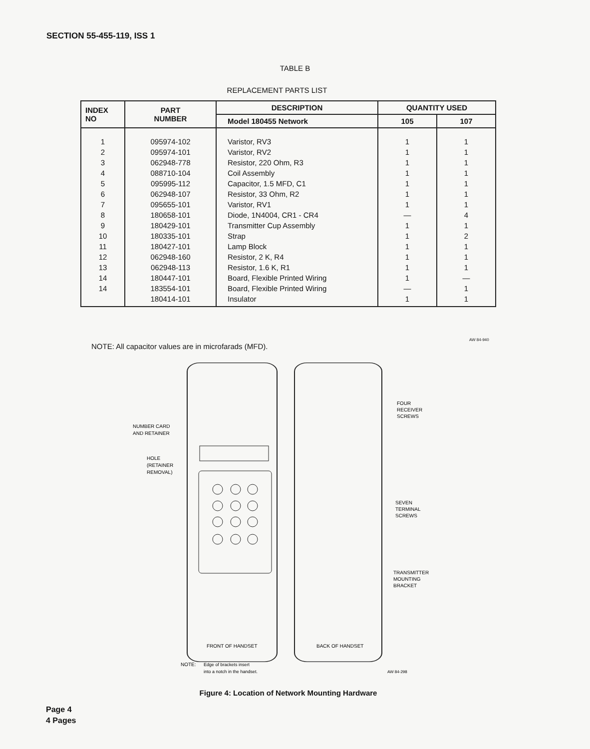SECTION 55-455-119, ISS 1
TABLE B
REPLACEMENT PARTS LIST
| INDEX NO | PART NUMBER | DESCRIPTION | QUANTITY USED | |
| --- | --- | --- | --- | --- |
| | | Model 180455 Network | 105 | 107 |
| 1 2 3 4 5 6 7 8 9 10 11 12 13 14 14 | 095974-102 095974-101 062948-778 088710-104 095995-112 062948-107 095655-101 180658-101 180429-101 180335-101 180427-101 062948-160 062948-113 180447-101 183554-101 180414-101 | Varistor, RV3 Varistor, RV2 Resistor, 220 Ohm, R3 Coil Assembly Capacitor, 1.5 MFD, C1 Resistor, 33 Ohm, R2 Varistor, RV1 Diode, 1N4004, CR1 - CR4 Transmitter Cup Assembly Strap Lamp Block Resistor, 2 K, R4 Resistor, 1.6 K, R1 Board, Flexible Printed Wiring Board, Flexible Printed Wiring Insulator | 1 1 1 1 1 1 1 — 1 1 1 1 1 1 — 1 | 1 1 1 1 1 1 1 4 1 2 1 1 1 — 1 1 |
AW 84-940
NOTE: All capacitor values are in microfarads (MFD).
NUMBER CARD
AND RETAINER
HOLE
(RETAINER
REMOVAL)
FOUR
RECEIVER
SCREWS
SEVEN
TERMINAL
SCREWS
TRANSMITTER
MOUNTING
BRACKET
FRONT OF HANDSET
BACK OF HANDSET
NOTE:
Edge of brackets insert
into a notch in the handset.
AW 84-298
Figure 4: Location of Network Mounting Hardware
Page 4
4 Pages